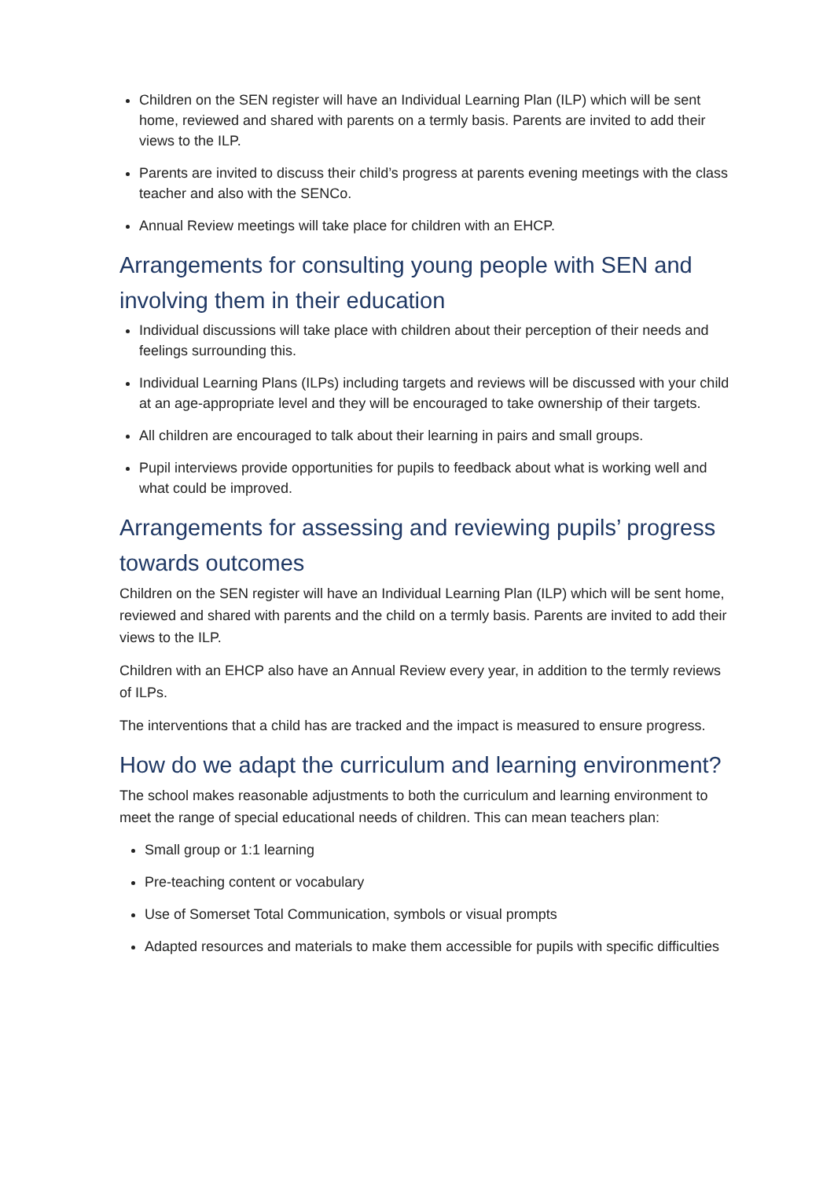Children on the SEN register will have an Individual Learning Plan (ILP) which will be sent home, reviewed and shared with parents on a termly basis. Parents are invited to add their views to the ILP.
Parents are invited to discuss their child’s progress at parents evening meetings with the class teacher and also with the SENCo.
Annual Review meetings will take place for children with an EHCP.
Arrangements for consulting young people with SEN and involving them in their education
Individual discussions will take place with children about their perception of their needs and feelings surrounding this.
Individual Learning Plans (ILPs) including targets and reviews will be discussed with your child at an age-appropriate level and they will be encouraged to take ownership of their targets.
All children are encouraged to talk about their learning in pairs and small groups.
Pupil interviews provide opportunities for pupils to feedback about what is working well and what could be improved.
Arrangements for assessing and reviewing pupils’ progress towards outcomes
Children on the SEN register will have an Individual Learning Plan (ILP) which will be sent home, reviewed and shared with parents and the child on a termly basis. Parents are invited to add their views to the ILP.
Children with an EHCP also have an Annual Review every year, in addition to the termly reviews of ILPs.
The interventions that a child has are tracked and the impact is measured to ensure progress.
How do we adapt the curriculum and learning environment?
The school makes reasonable adjustments to both the curriculum and learning environment to meet the range of special educational needs of children. This can mean teachers plan:
Small group or 1:1 learning
Pre-teaching content or vocabulary
Use of Somerset Total Communication, symbols or visual prompts
Adapted resources and materials to make them accessible for pupils with specific difficulties